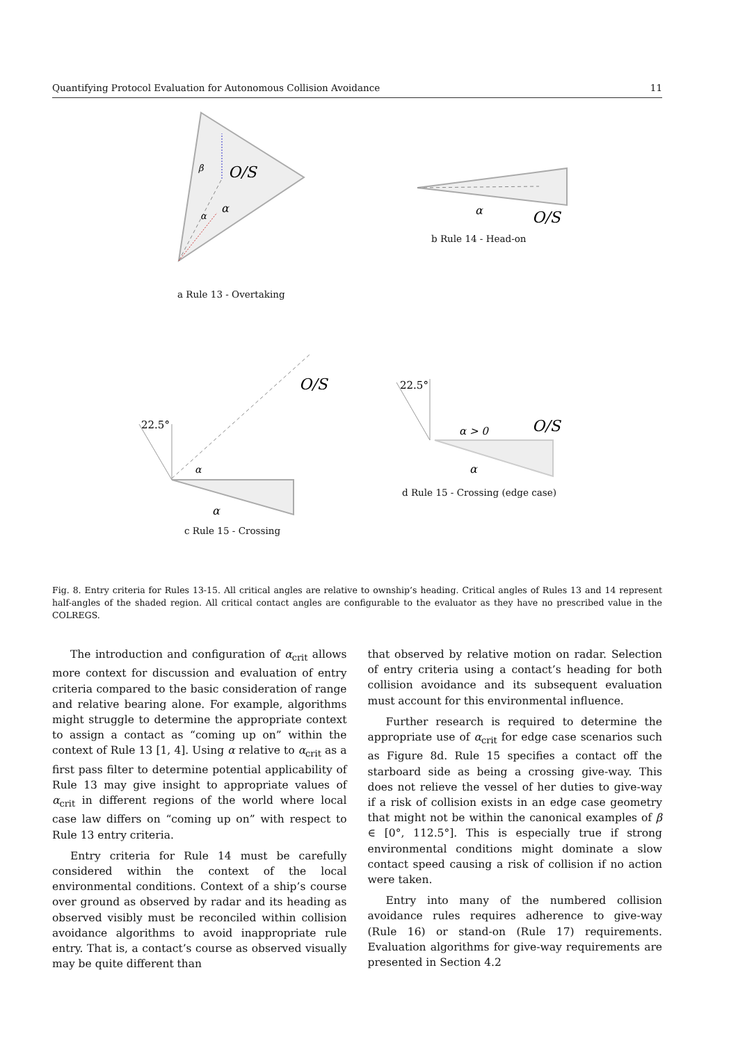Quantifying Protocol Evaluation for Autonomous Collision Avoidance 11
O/S
α
α
β
O/S
α
22.5°
O/S
α
α
22.5°
α > 0
O/S
α
a Rule 13 - Overtaking
b Rule 14 - Head-on
c Rule 15 - Crossing
d Rule 15 - Crossing (edge case)
Fig. 8. Entry criteria for Rules 13-15. All critical angles are relative to ownship’s heading. Critical angles of Rules 13 and 14 represent half-angles of the shaded region. All critical contact angles are configurable to the evaluator as they have no prescribed value in the COLREGS.
The introduction and configuration of α<sub>crit</sub> allows more context for discussion and evaluation of entry criteria compared to the basic consideration of range and relative bearing alone. For example, algorithms might struggle to determine the appropriate context to assign a contact as “coming up on” within the context of Rule 13 [1, 4]. Using α relative to α<sub>crit</sub> as a first pass filter to determine potential applicability of Rule 13 may give insight to appropriate values of α<sub>crit</sub> in different regions of the world where local case law differs on “coming up on” with respect to Rule 13 entry criteria.
Entry criteria for Rule 14 must be carefully considered within the context of the local environmental conditions. Context of a ship’s course over ground as observed by radar and its heading as observed visibly must be reconciled within collision avoidance algorithms to avoid inappropriate rule entry. That is, a contact’s course as observed visually may be quite different than
that observed by relative motion on radar. Selection of entry criteria using a contact’s heading for both collision avoidance and its subsequent evaluation must account for this environmental influence.
Further research is required to determine the appropriate use of α<sub>crit</sub> for edge case scenarios such as Figure 8d. Rule 15 specifies a contact off the starboard side as being a crossing give-way. This does not relieve the vessel of her duties to give-way if a risk of collision exists in an edge case geometry that might not be within the canonical examples of β ∈ [0°, 112.5°]. This is especially true if strong environmental conditions might dominate a slow contact speed causing a risk of collision if no action were taken.
Entry into many of the numbered collision avoidance rules requires adherence to give-way (Rule 16) or stand-on (Rule 17) requirements. Evaluation algorithms for give-way requirements are presented in Section 4.2